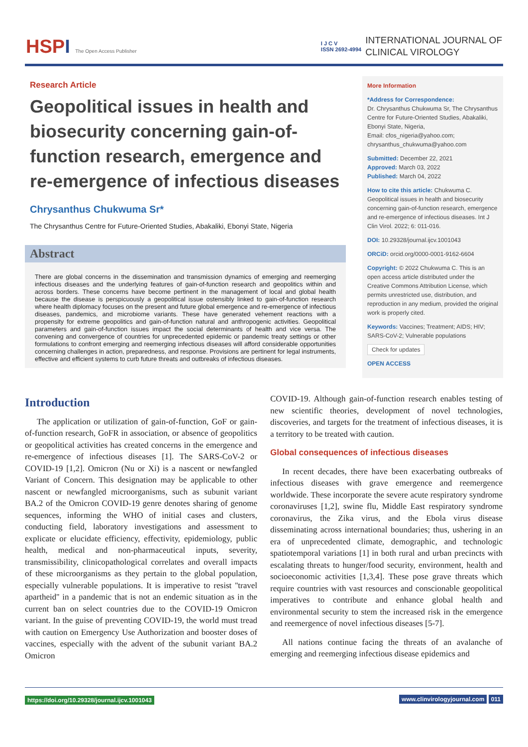HSPI The Open Access Publisher
I J C V
ISSN 2692-4994
INTERNATIONAL JOURNAL OF
CLINICAL VIROLOGY
Research Article
Geopolitical issues in health and biosecurity concerning gain-of-function research, emergence and re-emergence of infectious diseases
Chrysanthus Chukwuma Sr*
The Chrysanthus Centre for Future-Oriented Studies, Abakaliki, Ebonyi State, Nigeria
Abstract
There are global concerns in the dissemination and transmission dynamics of emerging and reemerging infectious diseases and the underlying features of gain-of-function research and geopolitics within and across borders. These concerns have become pertinent in the management of local and global health because the disease is perspicuously a geopolitical issue ostensibly linked to gain-of-function research where health diplomacy focuses on the present and future global emergence and re-emergence of infectious diseases, pandemics, and microbiome variants. These have generated vehement reactions with a propensity for extreme geopolitics and gain-of-function natural and anthropogenic activities. Geopolitical parameters and gain-of-function issues impact the social determinants of health and vice versa. The convening and convergence of countries for unprecedented epidemic or pandemic treaty settings or other formulations to confront emerging and reemerging infectious diseases will afford considerable opportunities concerning challenges in action, preparedness, and response. Provisions are pertinent for legal instruments, effective and efficient systems to curb future threats and outbreaks of infectious diseases.
More Information
*Address for Correspondence:
Dr. Chrysanthus Chukwuma Sr, The Chrysanthus Centre for Future-Oriented Studies, Abakaliki, Ebonyi State, Nigeria,
Email: cfos_nigeria@yahoo.com; chrysanthus_chukwuma@yahoo.com
Submitted: December 22, 2021
Approved: March 03, 2022
Published: March 04, 2022
How to cite this article: Chukwuma C. Geopolitical issues in health and biosecurity concerning gain-of-function research, emergence and re-emergence of infectious diseases. Int J Clin Virol. 2022; 6: 011-016.
DOI: 10.29328/journal.ijcv.1001043
ORCiD: orcid.org/0000-0001-9162-6604
Copyright: © 2022 Chukwuma C. This is an open access article distributed under the Creative Commons Attribution License, which permits unrestricted use, distribution, and reproduction in any medium, provided the original work is properly cited.
Keywords: Vaccines; Treatment; AIDS; HIV; SARS-CoV-2; Vulnerable populations
Check for updates
OPEN ACCESS
Introduction
The application or utilization of gain-of-function, GoF or gain-of-function research, GoFR in association, or absence of geopolitics or geopolitical activities has created concerns in the emergence and re-emergence of infectious diseases [1]. The SARS-CoV-2 or COVID-19 [1,2]. Omicron (Nu or Xi) is a nascent or newfangled Variant of Concern. This designation may be applicable to other nascent or newfangled microorganisms, such as subunit variant BA.2 of the Omicron COVID-19 genre denotes sharing of genome sequences, informing the WHO of initial cases and clusters, conducting field, laboratory investigations and assessment to explicate or elucidate efficiency, effectivity, epidemiology, public health, medical and non-pharmaceutical inputs, severity, transmissibility, clinicopathological correlates and overall impacts of these microorganisms as they pertain to the global population, especially vulnerable populations. It is imperative to resist ''travel apartheid'' in a pandemic that is not an endemic situation as in the current ban on select countries due to the COVID-19 Omicron variant. In the guise of preventing COVID-19, the world must tread with caution on Emergency Use Authorization and booster doses of vaccines, especially with the advent of the subunit variant BA.2 Omicron
COVID-19. Although gain-of-function research enables testing of new scientific theories, development of novel technologies, discoveries, and targets for the treatment of infectious diseases, it is a territory to be treated with caution.
Global consequences of infectious diseases
In recent decades, there have been exacerbating outbreaks of infectious diseases with grave emergence and reemergence worldwide. These incorporate the severe acute respiratory syndrome coronaviruses [1,2], swine flu, Middle East respiratory syndrome coronavirus, the Zika virus, and the Ebola virus disease disseminating across international boundaries; thus, ushering in an era of unprecedented climate, demographic, and technologic spatiotemporal variations [1] in both rural and urban precincts with escalating threats to hunger/food security, environment, health and socioeconomic activities [1,3,4]. These pose grave threats which require countries with vast resources and conscionable geopolitical imperatives to contribute and enhance global health and environmental security to stem the increased risk in the emergence and reemergence of novel infectious diseases [5-7].
All nations continue facing the threats of an avalanche of emerging and reemerging infectious disease epidemics and
https://doi.org/10.29328/journal.ijcv.1001043
www.clinvirologyjournal.com 011